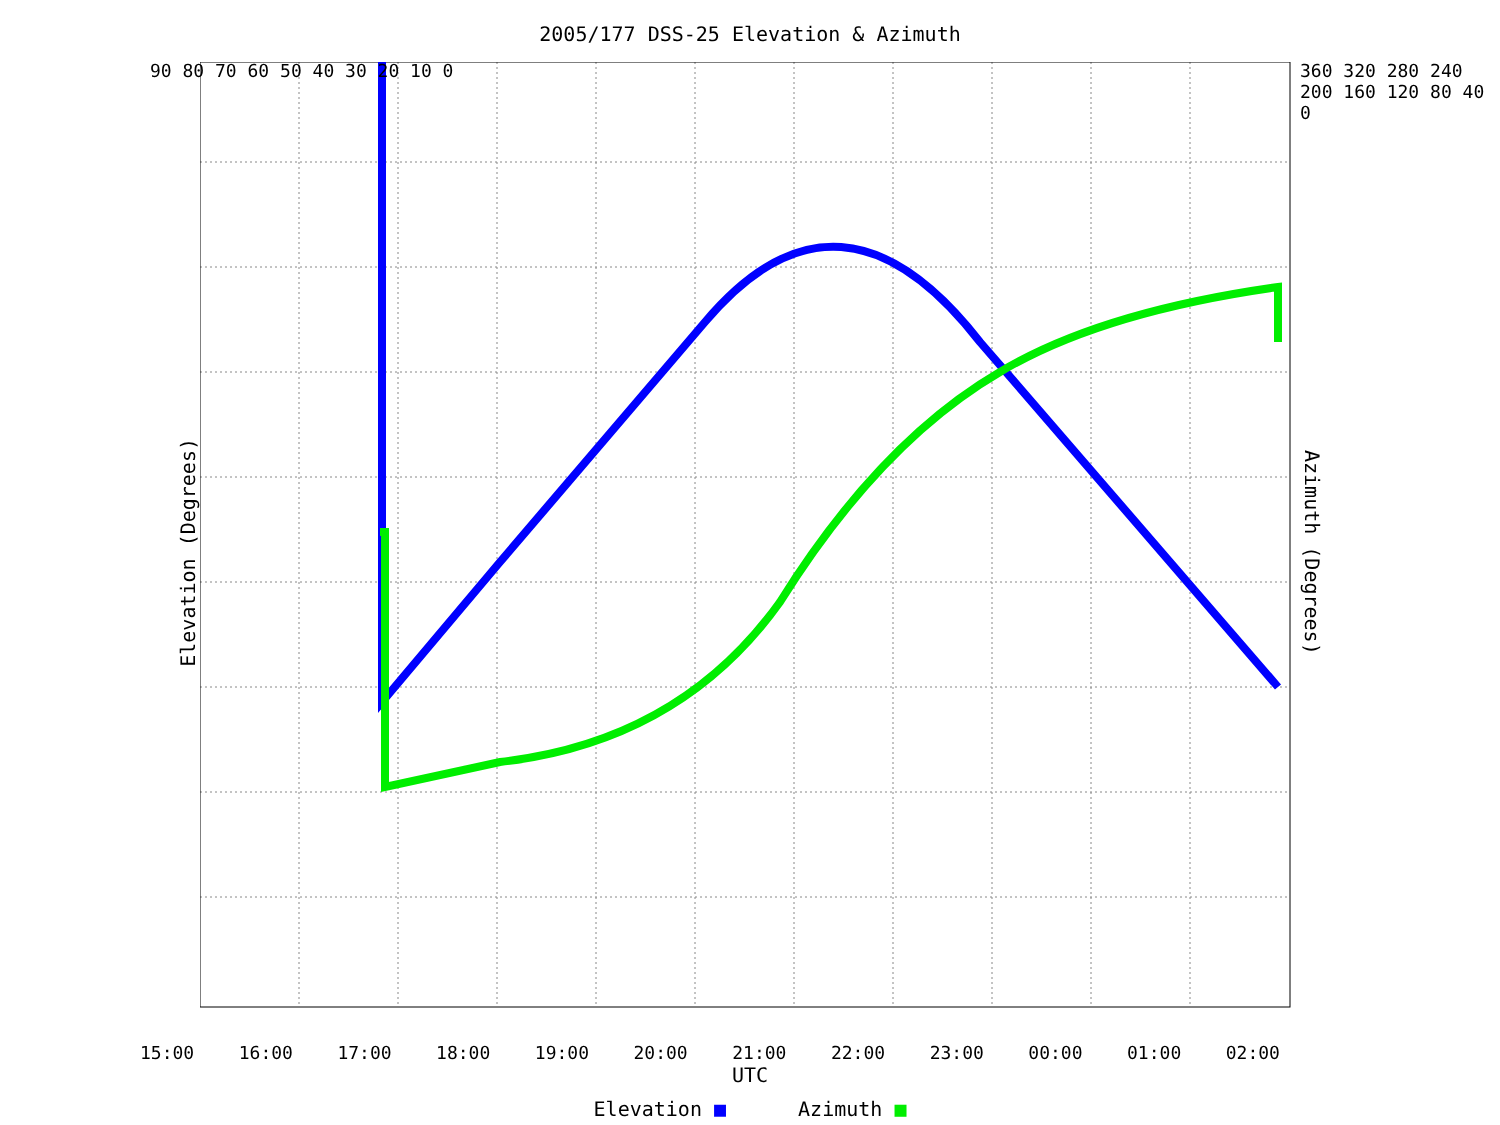2005/177 DSS-25 Elevation & Azimuth
Elevation (Degrees)
Azimuth (Degrees)
15:00 16:00 17:00 18:00 19:00 20:00 21:00 22:00 23:00 00:00 01:00 02:00
UTC
Elevation ■ Azimuth ■
90 80 70 60 50 40 30 20 10 0
360 320 280 240 200 160 120 80 40 0